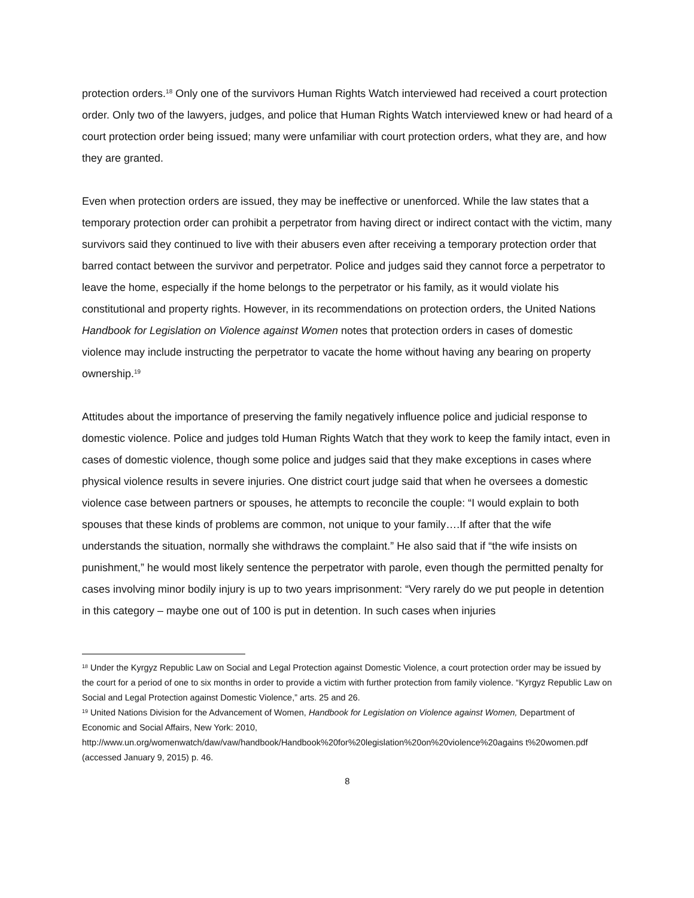protection orders.<sup>18</sup> Only one of the survivors Human Rights Watch interviewed had received a court protection order. Only two of the lawyers, judges, and police that Human Rights Watch interviewed knew or had heard of a court protection order being issued; many were unfamiliar with court protection orders, what they are, and how they are granted.
Even when protection orders are issued, they may be ineffective or unenforced. While the law states that a temporary protection order can prohibit a perpetrator from having direct or indirect contact with the victim, many survivors said they continued to live with their abusers even after receiving a temporary protection order that barred contact between the survivor and perpetrator. Police and judges said they cannot force a perpetrator to leave the home, especially if the home belongs to the perpetrator or his family, as it would violate his constitutional and property rights. However, in its recommendations on protection orders, the United Nations Handbook for Legislation on Violence against Women notes that protection orders in cases of domestic violence may include instructing the perpetrator to vacate the home without having any bearing on property ownership.<sup>19</sup>
Attitudes about the importance of preserving the family negatively influence police and judicial response to domestic violence. Police and judges told Human Rights Watch that they work to keep the family intact, even in cases of domestic violence, though some police and judges said that they make exceptions in cases where physical violence results in severe injuries. One district court judge said that when he oversees a domestic violence case between partners or spouses, he attempts to reconcile the couple: “I would explain to both spouses that these kinds of problems are common, not unique to your family….If after that the wife understands the situation, normally she withdraws the complaint.” He also said that if “the wife insists on punishment,” he would most likely sentence the perpetrator with parole, even though the permitted penalty for cases involving minor bodily injury is up to two years imprisonment: “Very rarely do we put people in detention in this category – maybe one out of 100 is put in detention. In such cases when injuries
<sup>18</sup> Under the Kyrgyz Republic Law on Social and Legal Protection against Domestic Violence, a court protection order may be issued by the court for a period of one to six months in order to provide a victim with further protection from family violence. “Kyrgyz Republic Law on Social and Legal Protection against Domestic Violence,” arts. 25 and 26.
<sup>19</sup> United Nations Division for the Advancement of Women, Handbook for Legislation on Violence against Women, Department of Economic and Social Affairs, New York: 2010, http://www.un.org/womenwatch/daw/vaw/handbook/Handbook%20for%20legislation%20on%20violence%20agains t%20women.pdf (accessed January 9, 2015) p. 46.
8